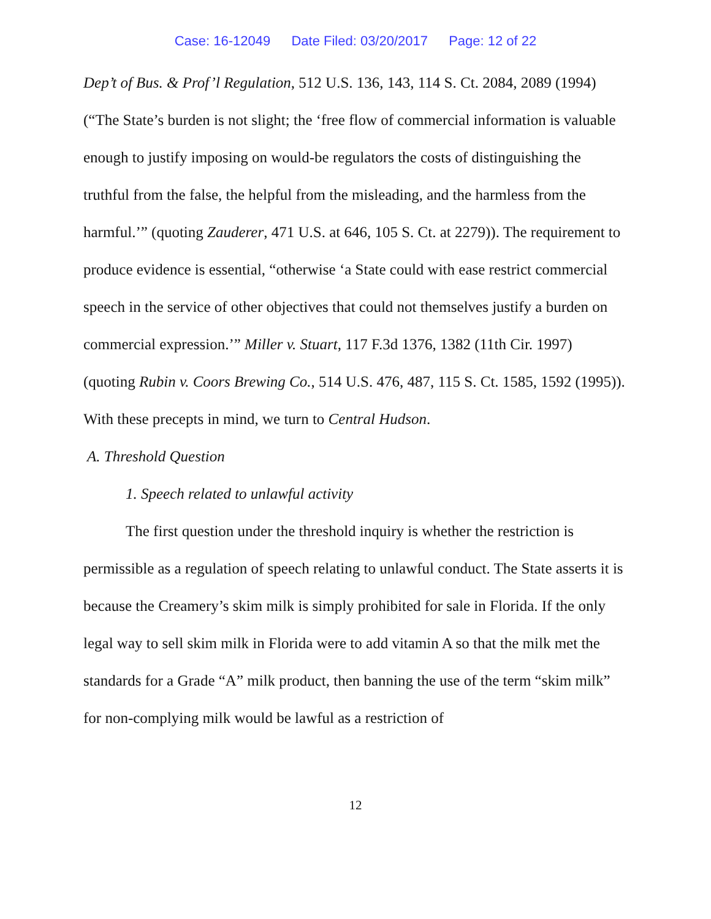Case: 16-12049 Date Filed: 03/20/2017 Page: 12 of 22
Dep’t of Bus. & Prof’l Regulation, 512 U.S. 136, 143, 114 S. Ct. 2084, 2089 (1994) (“The State’s burden is not slight; the ‘free flow of commercial information is valuable enough to justify imposing on would-be regulators the costs of distinguishing the truthful from the false, the helpful from the misleading, and the harmless from the harmful.’” (quoting Zauderer, 471 U.S. at 646, 105 S. Ct. at 2279)). The requirement to produce evidence is essential, “otherwise ‘a State could with ease restrict commercial speech in the service of other objectives that could not themselves justify a burden on commercial expression.’” Miller v. Stuart, 117 F.3d 1376, 1382 (11th Cir. 1997) (quoting Rubin v. Coors Brewing Co., 514 U.S. 476, 487, 115 S. Ct. 1585, 1592 (1995)). With these precepts in mind, we turn to Central Hudson.
A. Threshold Question
1. Speech related to unlawful activity
The first question under the threshold inquiry is whether the restriction is permissible as a regulation of speech relating to unlawful conduct. The State asserts it is because the Creamery’s skim milk is simply prohibited for sale in Florida. If the only legal way to sell skim milk in Florida were to add vitamin A so that the milk met the standards for a Grade “A” milk product, then banning the use of the term “skim milk” for non-complying milk would be lawful as a restriction of
12